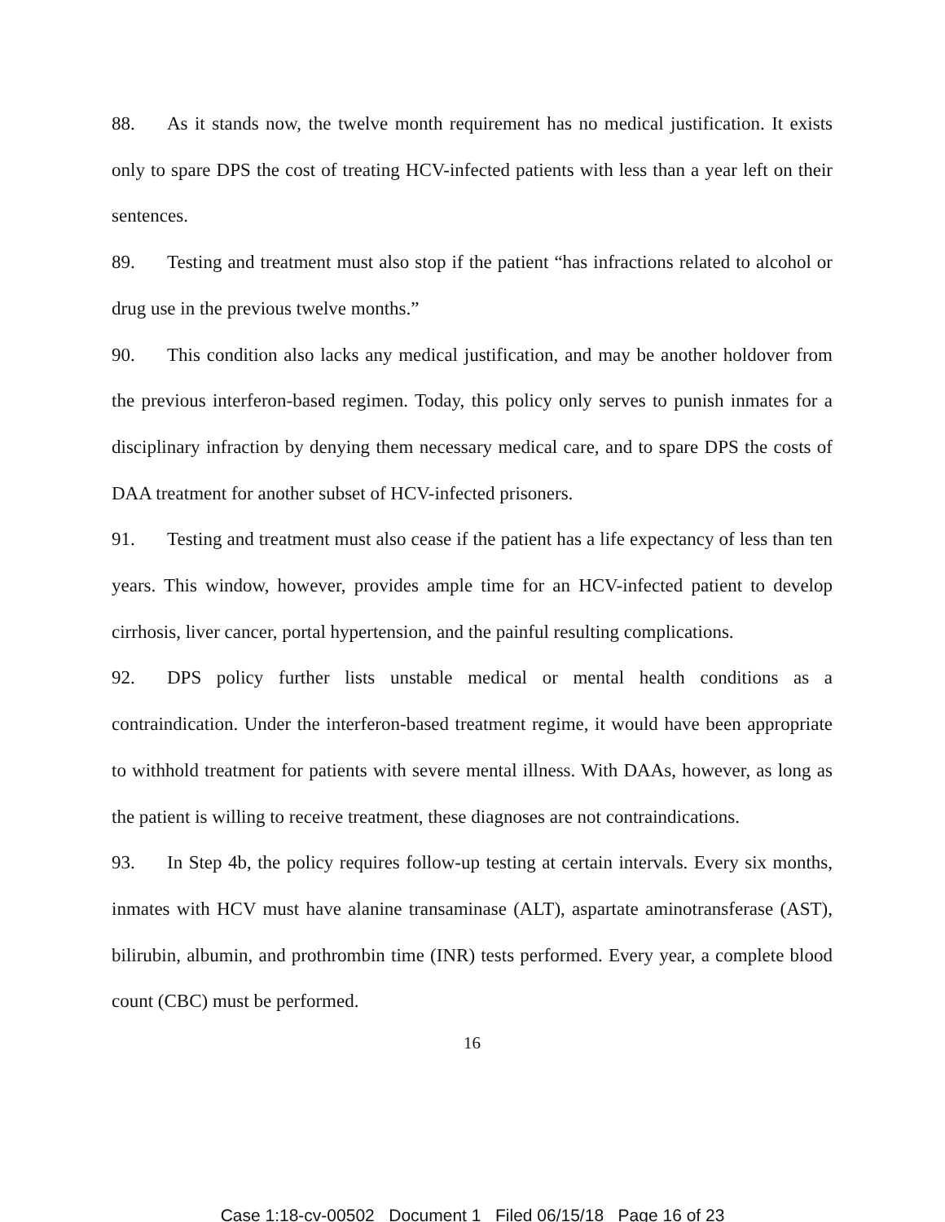88. As it stands now, the twelve month requirement has no medical justification. It exists only to spare DPS the cost of treating HCV-infected patients with less than a year left on their sentences.
89. Testing and treatment must also stop if the patient “has infractions related to alcohol or drug use in the previous twelve months.”
90. This condition also lacks any medical justification, and may be another holdover from the previous interferon-based regimen. Today, this policy only serves to punish inmates for a disciplinary infraction by denying them necessary medical care, and to spare DPS the costs of DAA treatment for another subset of HCV-infected prisoners.
91. Testing and treatment must also cease if the patient has a life expectancy of less than ten years. This window, however, provides ample time for an HCV-infected patient to develop cirrhosis, liver cancer, portal hypertension, and the painful resulting complications.
92. DPS policy further lists unstable medical or mental health conditions as a contraindication. Under the interferon-based treatment regime, it would have been appropriate to withhold treatment for patients with severe mental illness. With DAAs, however, as long as the patient is willing to receive treatment, these diagnoses are not contraindications.
93. In Step 4b, the policy requires follow-up testing at certain intervals. Every six months, inmates with HCV must have alanine transaminase (ALT), aspartate aminotransferase (AST), bilirubin, albumin, and prothrombin time (INR) tests performed. Every year, a complete blood count (CBC) must be performed.
16
Case 1:18-cv-00502 Document 1 Filed 06/15/18 Page 16 of 23